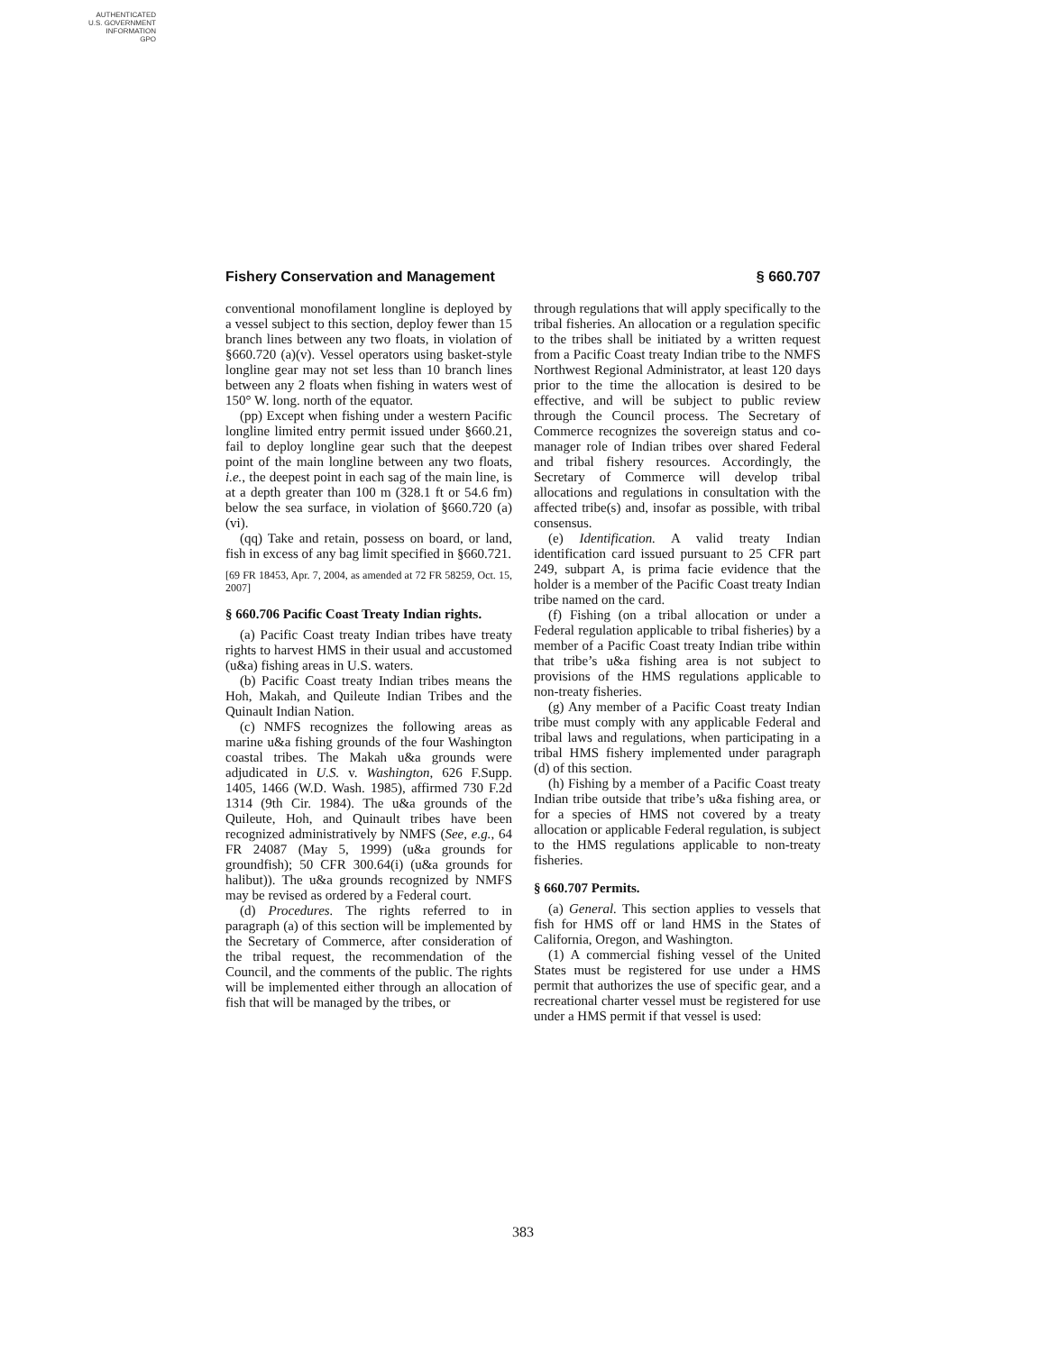AUTHENTICATED
U.S. GOVERNMENT
INFORMATION
GPO
Fishery Conservation and Management § 660.707
conventional monofilament longline is deployed by a vessel subject to this section, deploy fewer than 15 branch lines between any two floats, in violation of §660.720 (a)(v). Vessel operators using basket-style longline gear may not set less than 10 branch lines between any 2 floats when fishing in waters west of 150° W. long. north of the equator.
(pp) Except when fishing under a western Pacific longline limited entry permit issued under §660.21, fail to deploy longline gear such that the deepest point of the main longline between any two floats, i.e., the deepest point in each sag of the main line, is at a depth greater than 100 m (328.1 ft or 54.6 fm) below the sea surface, in violation of §660.720 (a)(vi).
(qq) Take and retain, possess on board, or land, fish in excess of any bag limit specified in §660.721.
[69 FR 18453, Apr. 7, 2004, as amended at 72 FR 58259, Oct. 15, 2007]
§ 660.706 Pacific Coast Treaty Indian rights.
(a) Pacific Coast treaty Indian tribes have treaty rights to harvest HMS in their usual and accustomed (u&a) fishing areas in U.S. waters.
(b) Pacific Coast treaty Indian tribes means the Hoh, Makah, and Quileute Indian Tribes and the Quinault Indian Nation.
(c) NMFS recognizes the following areas as marine u&a fishing grounds of the four Washington coastal tribes. The Makah u&a grounds were adjudicated in U.S. v. Washington, 626 F.Supp. 1405, 1466 (W.D. Wash. 1985), affirmed 730 F.2d 1314 (9th Cir. 1984). The u&a grounds of the Quileute, Hoh, and Quinault tribes have been recognized administratively by NMFS (See, e.g., 64 FR 24087 (May 5, 1999) (u&a grounds for groundfish); 50 CFR 300.64(i) (u&a grounds for halibut)). The u&a grounds recognized by NMFS may be revised as ordered by a Federal court.
(d) Procedures. The rights referred to in paragraph (a) of this section will be implemented by the Secretary of Commerce, after consideration of the tribal request, the recommendation of the Council, and the comments of the public. The rights will be implemented either through an allocation of fish that will be managed by the tribes, or
through regulations that will apply specifically to the tribal fisheries. An allocation or a regulation specific to the tribes shall be initiated by a written request from a Pacific Coast treaty Indian tribe to the NMFS Northwest Regional Administrator, at least 120 days prior to the time the allocation is desired to be effective, and will be subject to public review through the Council process. The Secretary of Commerce recognizes the sovereign status and co-manager role of Indian tribes over shared Federal and tribal fishery resources. Accordingly, the Secretary of Commerce will develop tribal allocations and regulations in consultation with the affected tribe(s) and, insofar as possible, with tribal consensus.
(e) Identification. A valid treaty Indian identification card issued pursuant to 25 CFR part 249, subpart A, is prima facie evidence that the holder is a member of the Pacific Coast treaty Indian tribe named on the card.
(f) Fishing (on a tribal allocation or under a Federal regulation applicable to tribal fisheries) by a member of a Pacific Coast treaty Indian tribe within that tribe’s u&a fishing area is not subject to provisions of the HMS regulations applicable to non-treaty fisheries.
(g) Any member of a Pacific Coast treaty Indian tribe must comply with any applicable Federal and tribal laws and regulations, when participating in a tribal HMS fishery implemented under paragraph (d) of this section.
(h) Fishing by a member of a Pacific Coast treaty Indian tribe outside that tribe’s u&a fishing area, or for a species of HMS not covered by a treaty allocation or applicable Federal regulation, is subject to the HMS regulations applicable to non-treaty fisheries.
§ 660.707 Permits.
(a) General. This section applies to vessels that fish for HMS off or land HMS in the States of California, Oregon, and Washington.
(1) A commercial fishing vessel of the United States must be registered for use under a HMS permit that authorizes the use of specific gear, and a recreational charter vessel must be registered for use under a HMS permit if that vessel is used:
383